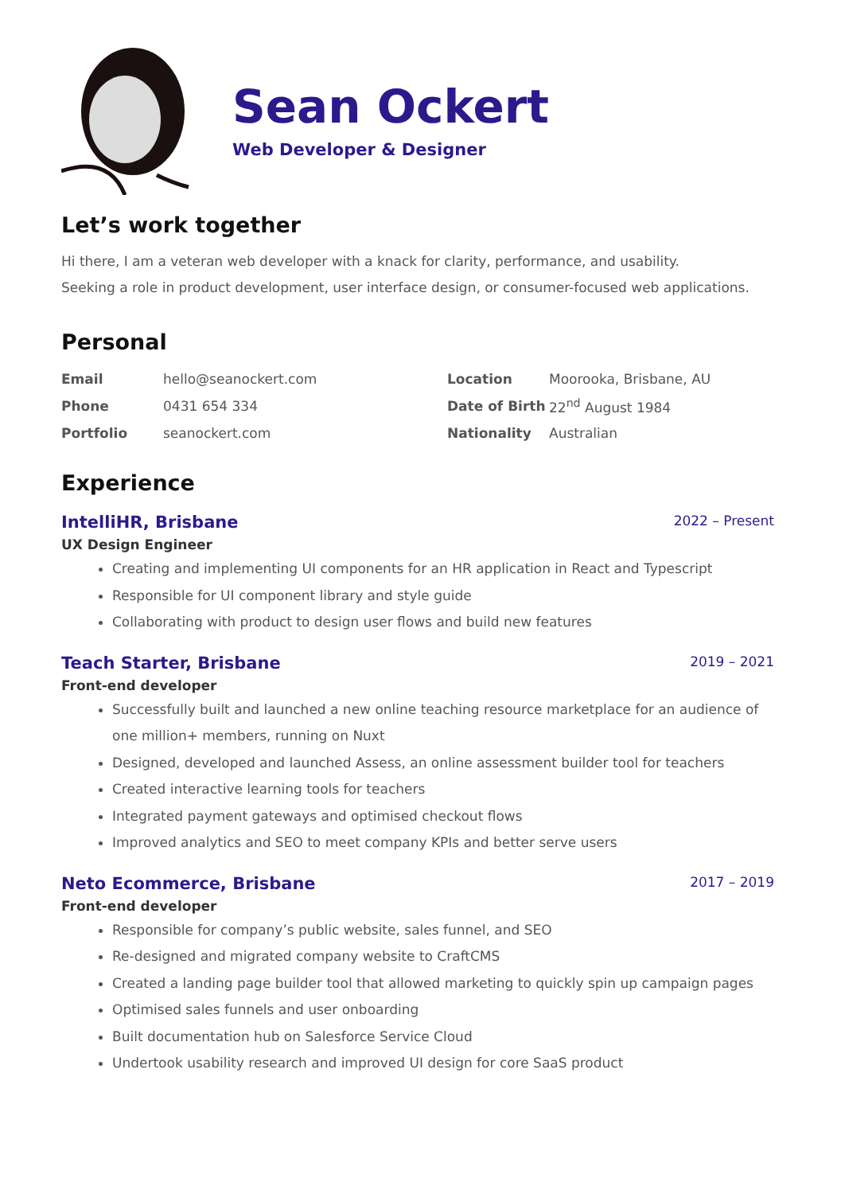Sean Ockert
Web Developer & Designer
Let’s work together
Hi there, I am a veteran web developer with a knack for clarity, performance, and usability.
Seeking a role in product development, user interface design, or consumer-focused web applications.
Personal
| Email | hello@seanockert.com | Location | Moorooka, Brisbane, AU |
| Phone | 0431 654 334 | Date of Birth | 22<sup>nd</sup> August 1984 |
| Portfolio | seanockert.com | Nationality | Australian |
Experience
IntelliHR, Brisbane 2022 – Present
UX Design Engineer
Creating and implementing UI components for an HR application in React and Typescript
Responsible for UI component library and style guide
Collaborating with product to design user flows and build new features
Teach Starter, Brisbane 2019 – 2021
Front-end developer
Successfully built and launched a new online teaching resource marketplace for an audience of one million+ members, running on Nuxt
Designed, developed and launched Assess, an online assessment builder tool for teachers
Created interactive learning tools for teachers
Integrated payment gateways and optimised checkout flows
Improved analytics and SEO to meet company KPIs and better serve users
Neto Ecommerce, Brisbane 2017 – 2019
Front-end developer
Responsible for company’s public website, sales funnel, and SEO
Re-designed and migrated company website to CraftCMS
Created a landing page builder tool that allowed marketing to quickly spin up campaign pages
Optimised sales funnels and user onboarding
Built documentation hub on Salesforce Service Cloud
Undertook usability research and improved UI design for core SaaS product